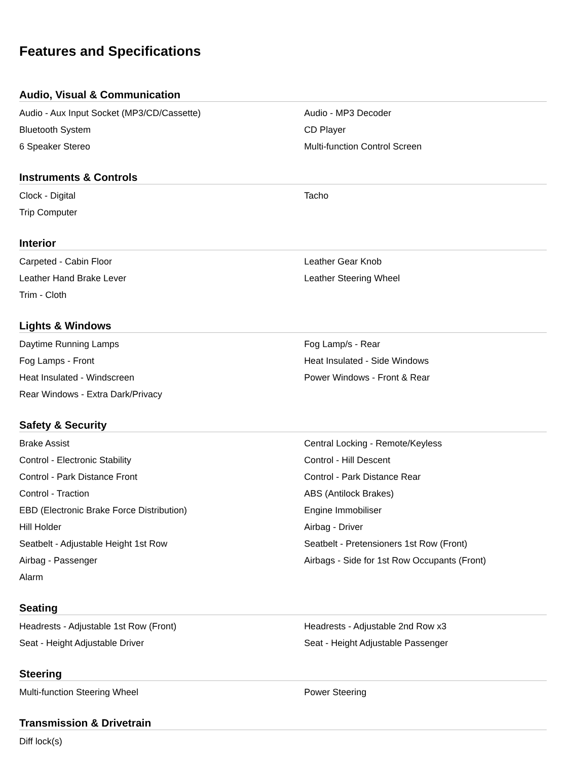Features and Specifications
Audio, Visual & Communication
| Audio - Aux Input Socket (MP3/CD/Cassette) | Audio - MP3 Decoder |
| Bluetooth System | CD Player |
| 6 Speaker Stereo | Multi-function Control Screen |
Instruments & Controls
| Clock - Digital | Tacho |
| Trip Computer | |
Interior
| Carpeted - Cabin Floor | Leather Gear Knob |
| Leather Hand Brake Lever | Leather Steering Wheel |
| Trim - Cloth | |
Lights & Windows
| Daytime Running Lamps | Fog Lamp/s - Rear |
| Fog Lamps - Front | Heat Insulated - Side Windows |
| Heat Insulated - Windscreen | Power Windows - Front & Rear |
| Rear Windows - Extra Dark/Privacy | |
Safety & Security
| Brake Assist | Central Locking - Remote/Keyless |
| Control - Electronic Stability | Control - Hill Descent |
| Control - Park Distance Front | Control - Park Distance Rear |
| Control - Traction | ABS (Antilock Brakes) |
| EBD (Electronic Brake Force Distribution) | Engine Immobiliser |
| Hill Holder | Airbag - Driver |
| Seatbelt - Adjustable Height 1st Row | Seatbelt - Pretensioners 1st Row (Front) |
| Airbag - Passenger | Airbags - Side for 1st Row Occupants (Front) |
| Alarm | |
Seating
| Headrests - Adjustable 1st Row (Front) | Headrests - Adjustable 2nd Row x3 |
| Seat - Height Adjustable Driver | Seat - Height Adjustable Passenger |
Steering
| Multi-function Steering Wheel | Power Steering |
Transmission & Drivetrain
| Diff lock(s) | |